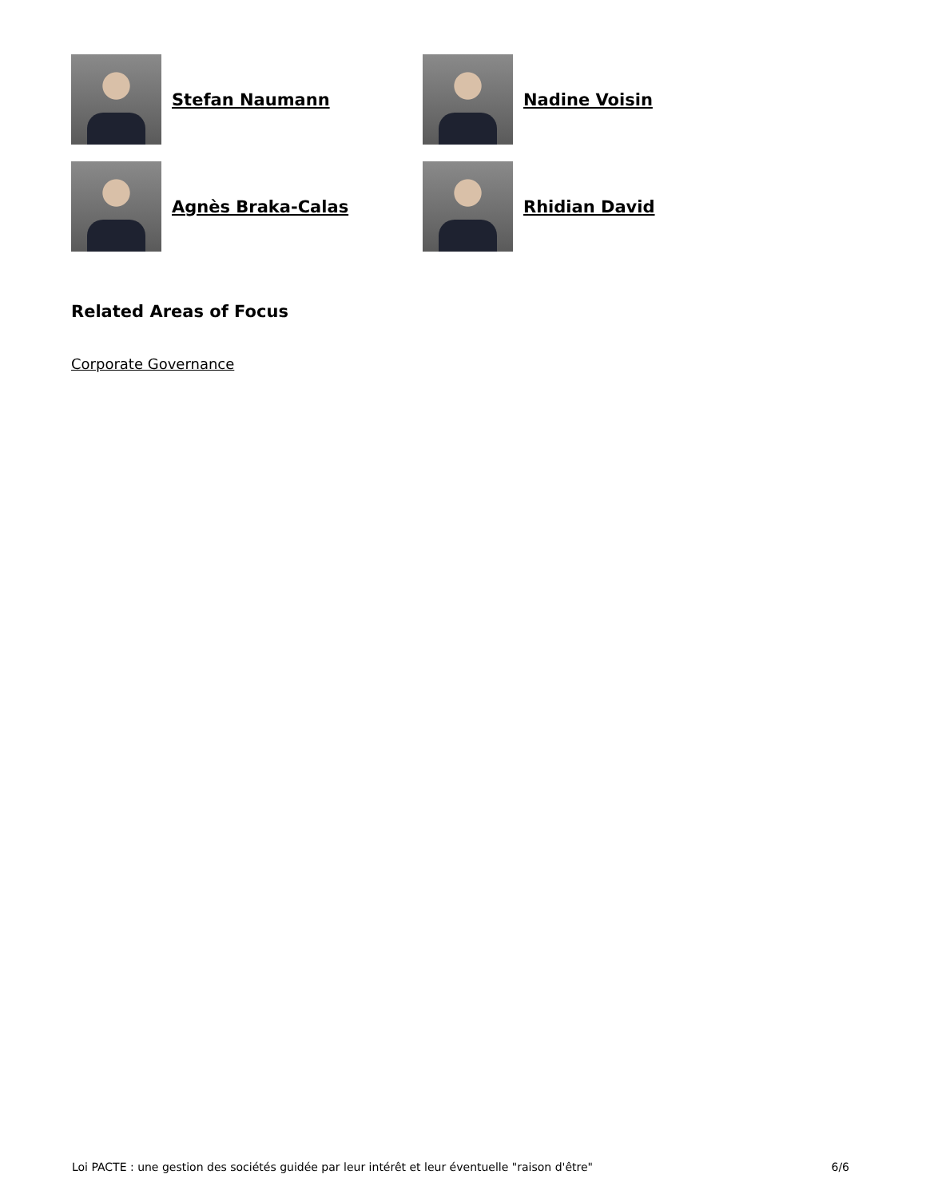Stefan Naumann
Nadine Voisin
Agnès Braka-Calas
Rhidian David
Related Areas of Focus
Corporate Governance
Loi PACTE : une gestion des sociétés guidée par leur intérêt et leur éventuelle "raison d'être" 6/6